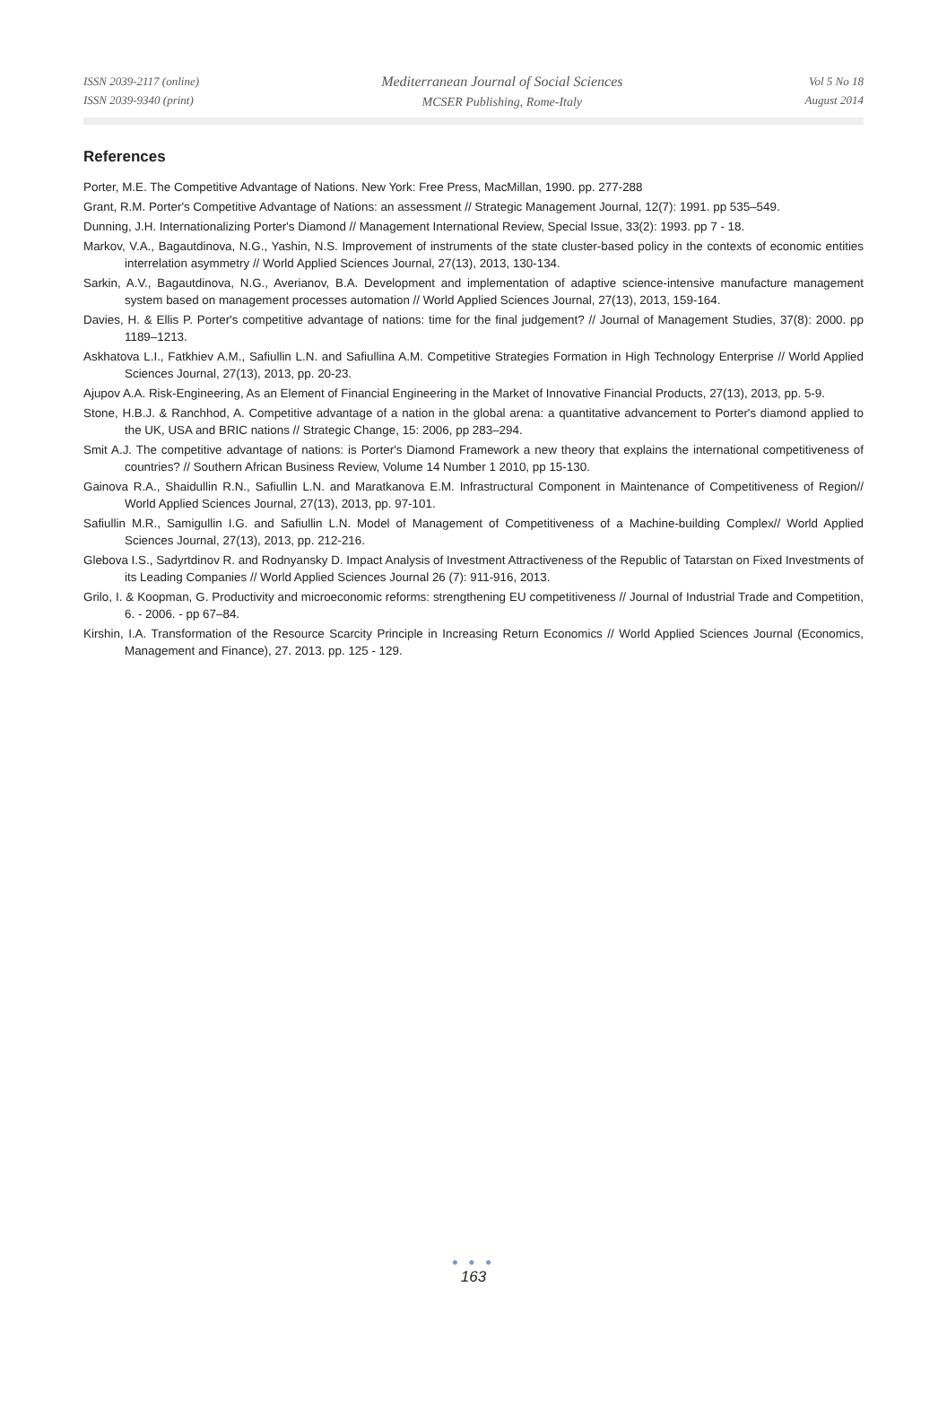ISSN 2039-2117 (online)
ISSN 2039-9340 (print)
Mediterranean Journal of Social Sciences
MCSER Publishing, Rome-Italy
Vol 5 No 18
August 2014
References
Porter, M.E. The Competitive Advantage of Nations. New York: Free Press, MacMillan, 1990. pp. 277-288
Grant, R.M. Porter's Competitive Advantage of Nations: an assessment // Strategic Management Journal, 12(7): 1991. pp 535–549.
Dunning, J.H. Internationalizing Porter's Diamond // Management International Review, Special Issue, 33(2): 1993. pp 7 - 18.
Markov, V.A., Bagautdinova, N.G., Yashin, N.S. Improvement of instruments of the state cluster-based policy in the contexts of economic entities interrelation asymmetry // World Applied Sciences Journal, 27(13), 2013, 130-134.
Sarkin, A.V., Bagautdinova, N.G., Averianov, B.A. Development and implementation of adaptive science-intensive manufacture management system based on management processes automation // World Applied Sciences Journal, 27(13), 2013, 159-164.
Davies, H. & Ellis P. Porter's competitive advantage of nations: time for the final judgement? // Journal of Management Studies, 37(8): 2000. pp 1189–1213.
Askhatova L.I., Fatkhiev A.M., Safiullin L.N. and Safiullina A.M. Competitive Strategies Formation in High Technology Enterprise // World Applied Sciences Journal, 27(13), 2013, pp. 20-23.
Ajupov A.A. Risk-Engineering, As an Element of Financial Engineering in the Market of Innovative Financial Products, 27(13), 2013, pp. 5-9.
Stone, H.B.J. & Ranchhod, A. Competitive advantage of a nation in the global arena: a quantitative advancement to Porter's diamond applied to the UK, USA and BRIC nations // Strategic Change, 15: 2006, pp 283–294.
Smit A.J. The competitive advantage of nations: is Porter's Diamond Framework a new theory that explains the international competitiveness of countries? // Southern African Business Review, Volume 14 Number 1 2010, pp 15-130.
Gainova R.A., Shaidullin R.N., Safiullin L.N. and Maratkanova E.M. Infrastructural Component in Maintenance of Competitiveness of Region// World Applied Sciences Journal, 27(13), 2013, pp. 97-101.
Safiullin M.R., Samigullin I.G. and Safiullin L.N. Model of Management of Competitiveness of a Machine-building Complex// World Applied Sciences Journal, 27(13), 2013, pp. 212-216.
Glebova I.S., Sadyrtdinov R. and Rodnyansky D. Impact Analysis of Investment Attractiveness of the Republic of Tatarstan on Fixed Investments of its Leading Companies // World Applied Sciences Journal 26 (7): 911-916, 2013.
Grilo, I. & Koopman, G. Productivity and microeconomic reforms: strengthening EU competitiveness // Journal of Industrial Trade and Competition, 6. - 2006. - pp 67–84.
Kirshin, I.A. Transformation of the Resource Scarcity Principle in Increasing Return Economics // World Applied Sciences Journal (Economics, Management and Finance), 27. 2013. pp. 125 - 129.
● ● ●
163